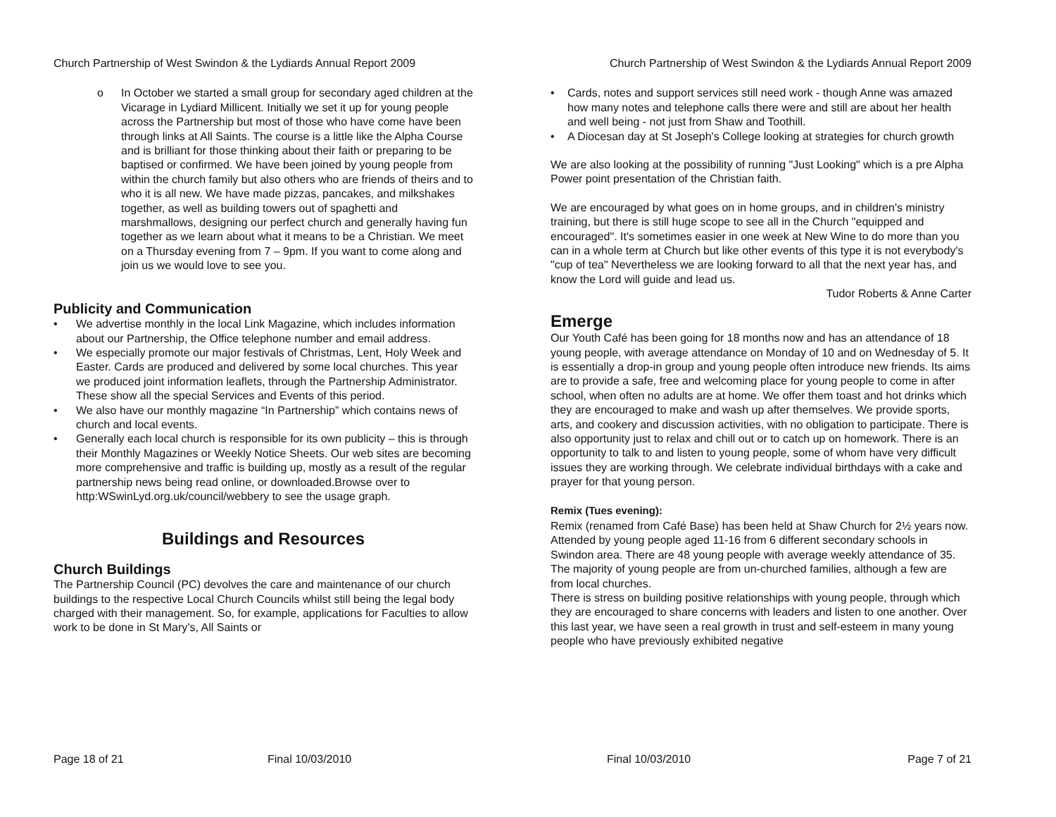Church Partnership of West Swindon & the Lydiards Annual Report 2009
o In October we started a small group for secondary aged children at the Vicarage in Lydiard Millicent. Initially we set it up for young people across the Partnership but most of those who have come have been through links at All Saints. The course is a little like the Alpha Course and is brilliant for those thinking about their faith or preparing to be baptised or confirmed. We have been joined by young people from within the church family but also others who are friends of theirs and to who it is all new. We have made pizzas, pancakes, and milkshakes together, as well as building towers out of spaghetti and marshmallows, designing our perfect church and generally having fun together as we learn about what it means to be a Christian. We meet on a Thursday evening from 7 – 9pm. If you want to come along and join us we would love to see you.
Publicity and Communication
• We advertise monthly in the local Link Magazine, which includes information about our Partnership, the Office telephone number and email address.
• We especially promote our major festivals of Christmas, Lent, Holy Week and Easter. Cards are produced and delivered by some local churches. This year we produced joint information leaflets, through the Partnership Administrator. These show all the special Services and Events of this period.
• We also have our monthly magazine “In Partnership” which contains news of church and local events.
• Generally each local church is responsible for its own publicity – this is through their Monthly Magazines or Weekly Notice Sheets. Our web sites are becoming more comprehensive and traffic is building up, mostly as a result of the regular partnership news being read online, or downloaded.Browse over to http:WSwinLyd.org.uk/council/webbery to see the usage graph.
Buildings and Resources
Church Buildings
The Partnership Council (PC) devolves the care and maintenance of our church buildings to the respective Local Church Councils whilst still being the legal body charged with their management. So, for example, applications for Faculties to allow work to be done in St Mary’s, All Saints or
Page 18 of 21 Final 10/03/2010
Church Partnership of West Swindon & the Lydiards Annual Report 2009
• Cards, notes and support services still need work - though Anne was amazed how many notes and telephone calls there were and still are about her health and well being - not just from Shaw and Toothill.
• A Diocesan day at St Joseph's College looking at strategies for church growth
We are also looking at the possibility of running "Just Looking" which is a pre Alpha Power point presentation of the Christian faith.
We are encouraged by what goes on in home groups, and in children's ministry training, but there is still huge scope to see all in the Church "equipped and encouraged". It's sometimes easier in one week at New Wine to do more than you can in a whole term at Church but like other events of this type it is not everybody's "cup of tea" Nevertheless we are looking forward to all that the next year has, and know the Lord will guide and lead us.
Tudor Roberts & Anne Carter
Emerge
Our Youth Café has been going for 18 months now and has an attendance of 18 young people, with average attendance on Monday of 10 and on Wednesday of 5. It is essentially a drop-in group and young people often introduce new friends. Its aims are to provide a safe, free and welcoming place for young people to come in after school, when often no adults are at home. We offer them toast and hot drinks which they are encouraged to make and wash up after themselves. We provide sports, arts, and cookery and discussion activities, with no obligation to participate. There is also opportunity just to relax and chill out or to catch up on homework. There is an opportunity to talk to and listen to young people, some of whom have very difficult issues they are working through. We celebrate individual birthdays with a cake and prayer for that young person.
Remix (Tues evening):
Remix (renamed from Café Base) has been held at Shaw Church for 2½ years now. Attended by young people aged 11-16 from 6 different secondary schools in Swindon area. There are 48 young people with average weekly attendance of 35. The majority of young people are from un-churched families, although a few are from local churches.
There is stress on building positive relationships with young people, through which they are encouraged to share concerns with leaders and listen to one another. Over this last year, we have seen a real growth in trust and self-esteem in many young people who have previously exhibited negative
Final 10/03/2010 Page 7 of 21